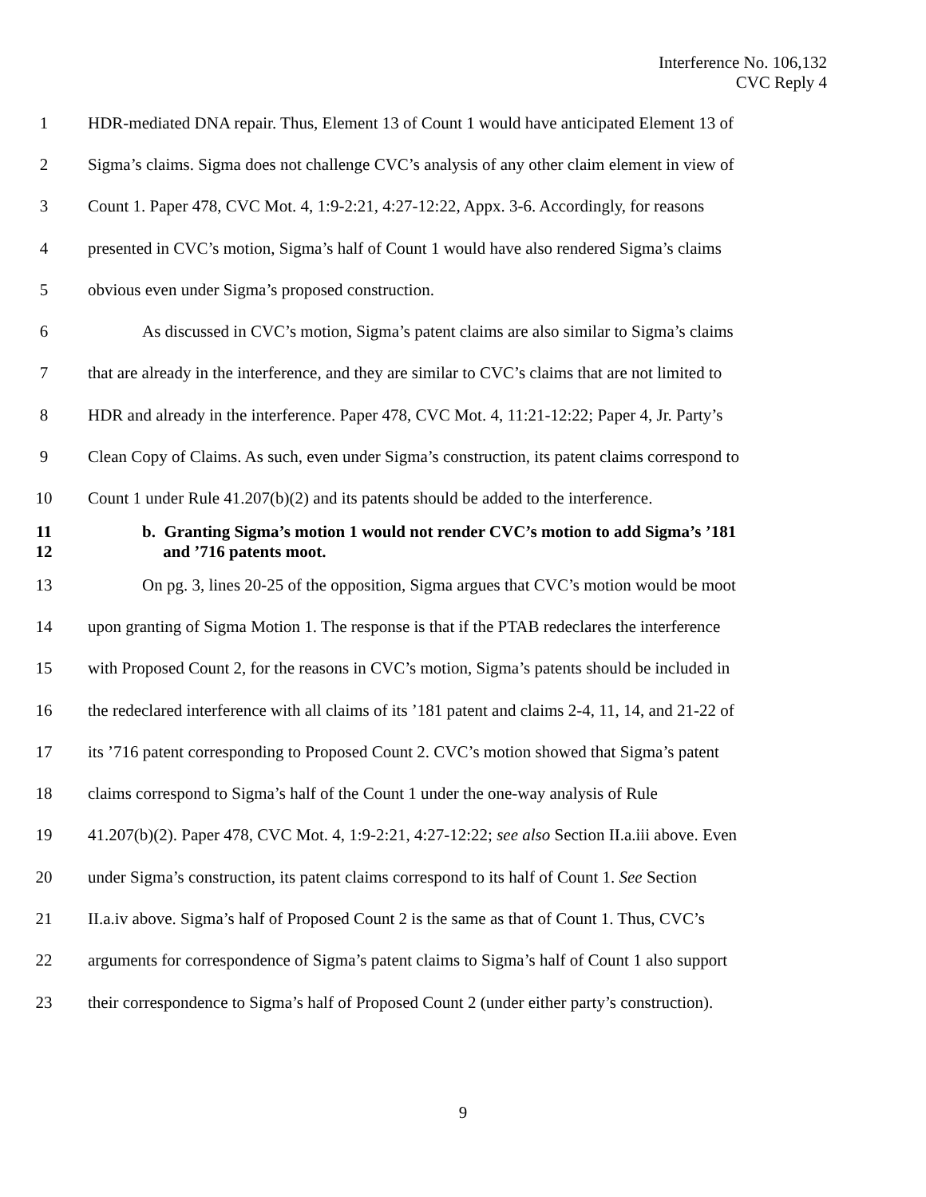Interference No. 106,132
CVC Reply 4
1 HDR-mediated DNA repair. Thus, Element 13 of Count 1 would have anticipated Element 13 of
2 Sigma’s claims. Sigma does not challenge CVC’s analysis of any other claim element in view of
3 Count 1. Paper 478, CVC Mot. 4, 1:9-2:21, 4:27-12:22, Appx. 3-6. Accordingly, for reasons
4 presented in CVC’s motion, Sigma’s half of Count 1 would have also rendered Sigma’s claims
5 obvious even under Sigma’s proposed construction.
6 As discussed in CVC’s motion, Sigma’s patent claims are also similar to Sigma’s claims
7 that are already in the interference, and they are similar to CVC’s claims that are not limited to
8 HDR and already in the interference. Paper 478, CVC Mot. 4, 11:21-12:22; Paper 4, Jr. Party’s
9 Clean Copy of Claims. As such, even under Sigma’s construction, its patent claims correspond to
10 Count 1 under Rule 41.207(b)(2) and its patents should be added to the interference.
11
12 b. Granting Sigma’s motion 1 would not render CVC’s motion to add Sigma’s ’181
and ’716 patents moot.
13 On pg. 3, lines 20-25 of the opposition, Sigma argues that CVC’s motion would be moot
14 upon granting of Sigma Motion 1. The response is that if the PTAB redeclares the interference
15 with Proposed Count 2, for the reasons in CVC’s motion, Sigma’s patents should be included in
16 the redeclared interference with all claims of its ’181 patent and claims 2-4, 11, 14, and 21-22 of
17 its ’716 patent corresponding to Proposed Count 2. CVC’s motion showed that Sigma’s patent
18 claims correspond to Sigma’s half of the Count 1 under the one-way analysis of Rule
19 41.207(b)(2). Paper 478, CVC Mot. 4, 1:9-2:21, 4:27-12:22; see also Section II.a.iii above. Even
20 under Sigma’s construction, its patent claims correspond to its half of Count 1. See Section
21 II.a.iv above. Sigma’s half of Proposed Count 2 is the same as that of Count 1. Thus, CVC’s
22 arguments for correspondence of Sigma’s patent claims to Sigma’s half of Count 1 also support
23 their correspondence to Sigma’s half of Proposed Count 2 (under either party’s construction).
9